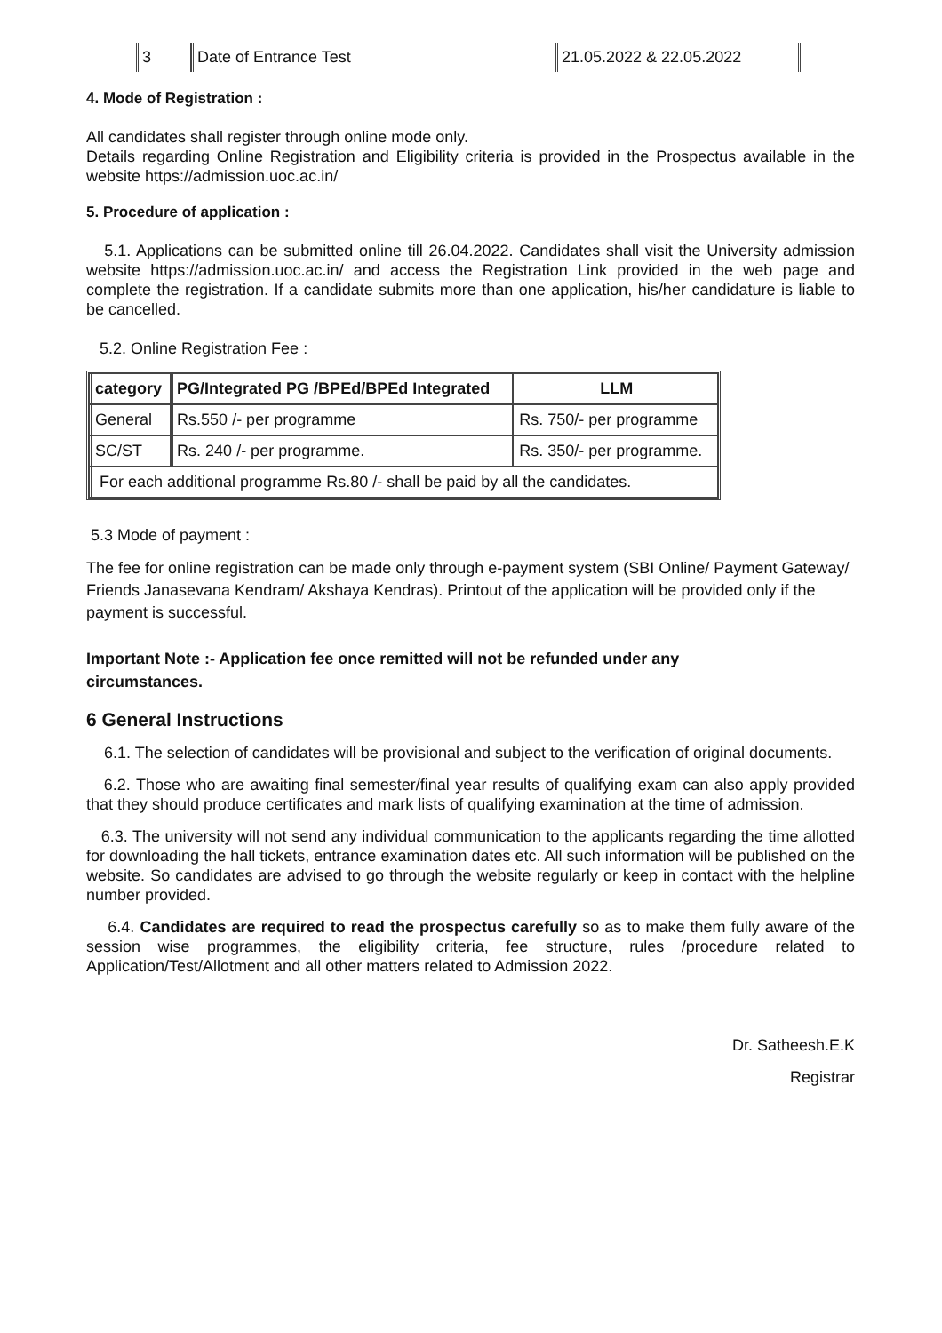| 3 | Date of Entrance Test | 21.05.2022 & 22.05.2022 |
4. Mode of Registration :
All candidates shall register through online mode only.
Details regarding Online Registration and Eligibility criteria is provided in the Prospectus available in the website https://admission.uoc.ac.in/
5. Procedure of application :
5.1. Applications can be submitted online till 26.04.2022. Candidates shall visit the University admission website https://admission.uoc.ac.in/ and access the Registration Link provided in the web page and complete the registration. If a candidate submits more than one application, his/her candidature is liable to be cancelled.
5.2. Online Registration Fee :
| category | PG/Integrated PG /BPEd/BPEd Integrated | LLM |
| --- | --- | --- |
| General | Rs.550 /- per programme | Rs. 750/- per programme |
| SC/ST | Rs. 240 /- per programme. | Rs. 350/- per programme. |
| For each additional programme Rs.80 /- shall be paid by all the candidates. | | |
5.3 Mode of payment :
The fee for online registration can be made only through e-payment system (SBI Online/ Payment Gateway/ Friends Janasevana Kendram/ Akshaya Kendras). Printout of the application will be provided only if the payment is successful.
Important Note :- Application fee once remitted will not be refunded under any
circumstances.
6 General Instructions
6.1. The selection of candidates will be provisional and subject to the verification of original documents.
6.2. Those who are awaiting final semester/final year results of qualifying exam can also apply provided that they should produce certificates and mark lists of qualifying examination at the time of admission.
6.3. The university will not send any individual communication to the applicants regarding the time allotted for downloading the hall tickets, entrance examination dates etc. All such information will be published on the website. So candidates are advised to go through the website regularly or keep in contact with the helpline number provided.
6.4. Candidates are required to read the prospectus carefully so as to make them fully aware of the session wise programmes, the eligibility criteria, fee structure, rules /procedure related to Application/Test/Allotment and all other matters related to Admission 2022.
Dr. Satheesh.E.K
Registrar